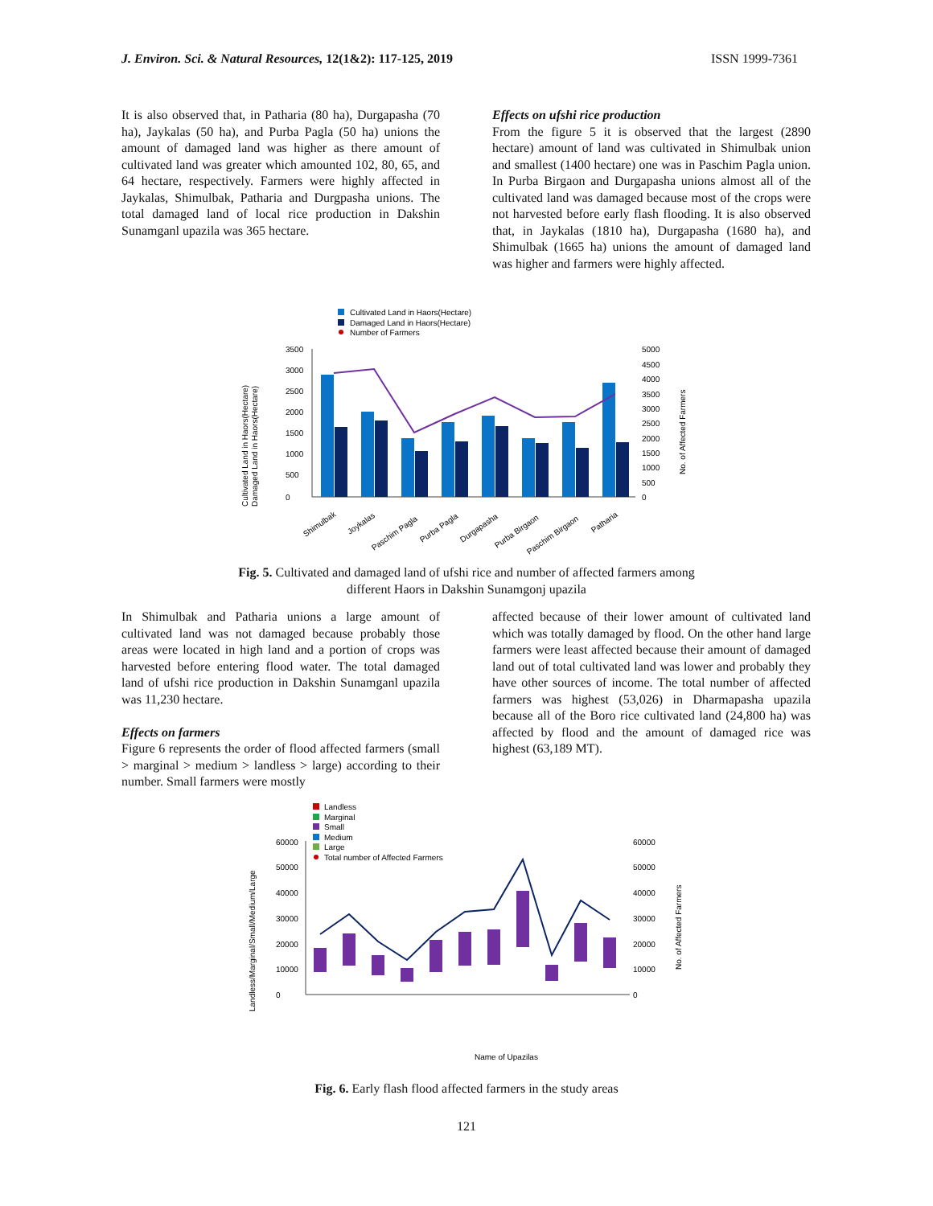J. Environ. Sci. & Natural Resources, 12(1&2): 117-125, 2019 ISSN 1999-7361
It is also observed that, in Patharia (80 ha), Durgapasha (70 ha), Jaykalas (50 ha), and Purba Pagla (50 ha) unions the amount of damaged land was higher as there amount of cultivated land was greater which amounted 102, 80, 65, and 64 hectare, respectively. Farmers were highly affected in Jaykalas, Shimulbak, Patharia and Durgpasha unions. The total damaged land of local rice production in Dakshin Sunamganl upazila was 365 hectare.
Effects on ufshi rice production
From the figure 5 it is observed that the largest (2890 hectare) amount of land was cultivated in Shimulbak union and smallest (1400 hectare) one was in Paschim Pagla union. In Purba Birgaon and Durgapasha unions almost all of the cultivated land was damaged because most of the crops were not harvested before early flash flooding. It is also observed that, in Jaykalas (1810 ha), Durgapasha (1680 ha), and Shimulbak (1665 ha) unions the amount of damaged land was higher and farmers were highly affected.
Cultivated Land in Haors(Hectare)
Damaged Land in Haors(Hectare)
Number of Farmers
Cultivated Land in Haors(Hectare)
Damaged Land in Haors(Hectare)
3500
3000
2500
2000
1500
1000
500
0
5000
4500
4000
3500
3000
2500
2000
1500
1000
500
0
No. of Affected Farmers
Shimulbak
Joykalas
Paschim Pagla
Purba Pagla
Durgapasha
Purba Birgaon
Paschim Birgaon
Patharia
Fig. 5. Cultivated and damaged land of ufshi rice and number of affected farmers among
different Haors in Dakshin Sunamgonj upazila
In Shimulbak and Patharia unions a large amount of cultivated land was not damaged because probably those areas were located in high land and a portion of crops was harvested before entering flood water. The total damaged land of ufshi rice production in Dakshin Sunamganl upazila was 11,230 hectare.
Effects on farmers
Figure 6 represents the order of flood affected farmers (small > marginal > medium > landless > large) according to their number. Small farmers were mostly
affected because of their lower amount of cultivated land which was totally damaged by flood. On the other hand large farmers were least affected because their amount of damaged land out of total cultivated land was lower and probably they have other sources of income. The total number of affected farmers was highest (53,026) in Dharmapasha upazila because all of the Boro rice cultivated land (24,800 ha) was affected by flood and the amount of damaged rice was highest (63,189 MT).
Landless
Marginal
Small
Medium
Large
Total number of Affected Farmers
Landless/Marginal/Small/Medium/Large
60000
50000
40000
30000
20000
10000
0
60000
50000
40000
30000
20000
10000
0
No. of Affected Farmers
Name of Upazilas
Fig. 6. Early flash flood affected farmers in the study areas
121